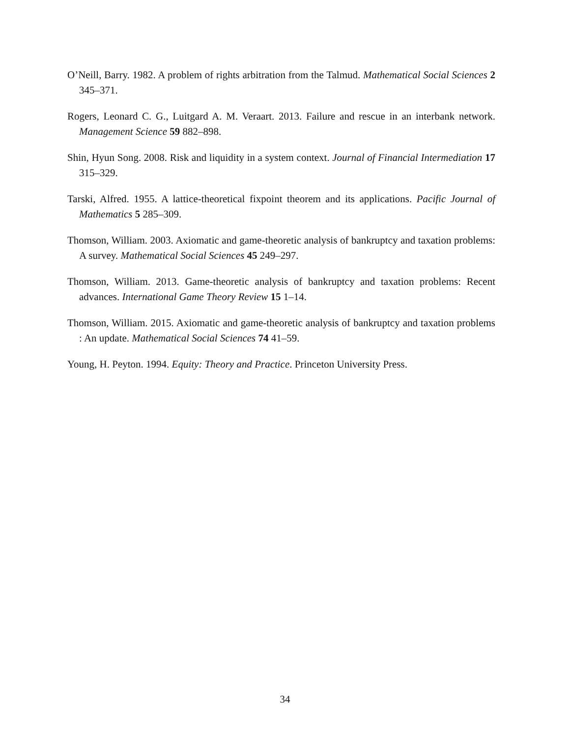O’Neill, Barry. 1982. A problem of rights arbitration from the Talmud. Mathematical Social Sciences 2 345–371.
Rogers, Leonard C. G., Luitgard A. M. Veraart. 2013. Failure and rescue in an interbank network. Management Science 59 882–898.
Shin, Hyun Song. 2008. Risk and liquidity in a system context. Journal of Financial Intermediation 17 315–329.
Tarski, Alfred. 1955. A lattice-theoretical fixpoint theorem and its applications. Pacific Journal of Mathematics 5 285–309.
Thomson, William. 2003. Axiomatic and game-theoretic analysis of bankruptcy and taxation problems: A survey. Mathematical Social Sciences 45 249–297.
Thomson, William. 2013. Game-theoretic analysis of bankruptcy and taxation problems: Recent advances. International Game Theory Review 15 1–14.
Thomson, William. 2015. Axiomatic and game-theoretic analysis of bankruptcy and taxation problems : An update. Mathematical Social Sciences 74 41–59.
Young, H. Peyton. 1994. Equity: Theory and Practice. Princeton University Press.
34